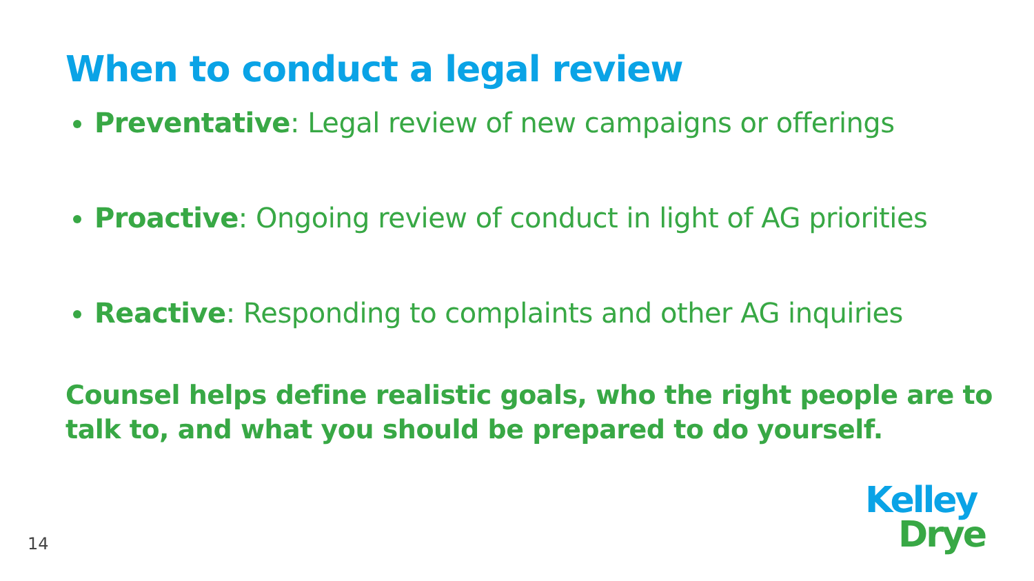When to conduct a legal review
Preventative: Legal review of new campaigns or offerings
Proactive: Ongoing review of conduct in light of AG priorities
Reactive: Responding to complaints and other AG inquiries
Counsel helps define realistic goals, who the right people are to talk to, and what you should be prepared to do yourself.
14
Kelley
Drye